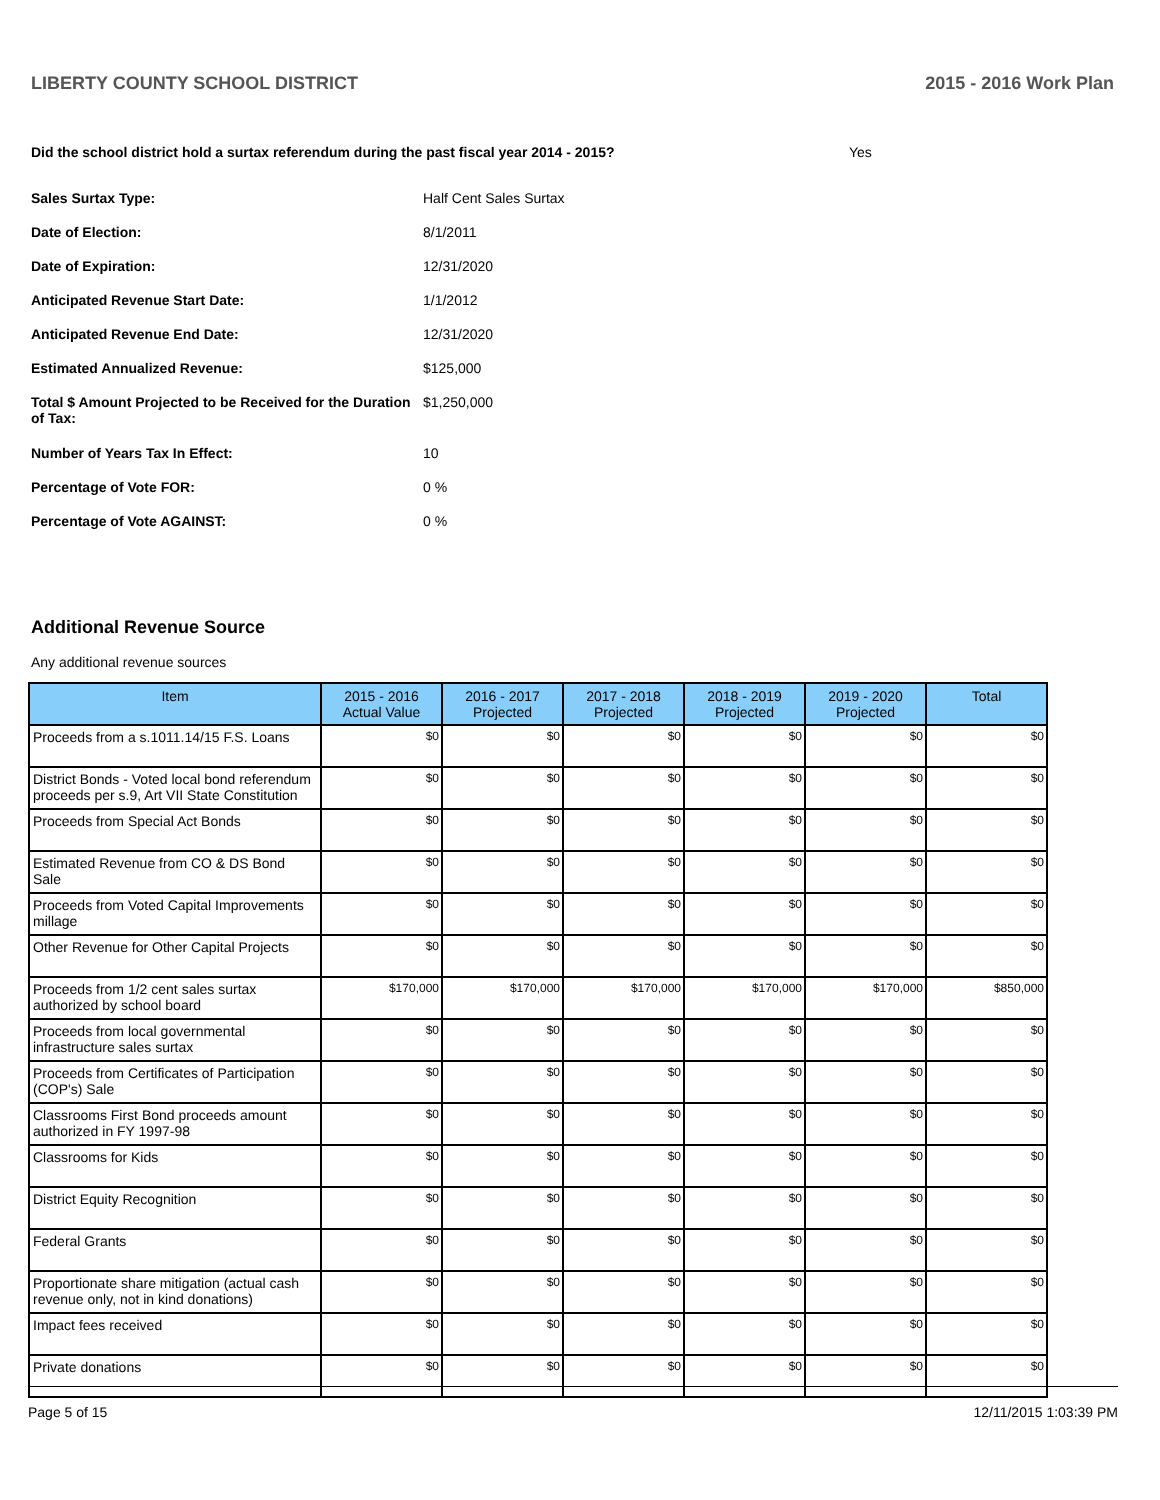LIBERTY COUNTY SCHOOL DISTRICT 2015 - 2016 Work Plan
Did the school district hold a surtax referendum during the past fiscal year 2014 - 2015? Yes
| Sales Surtax Type: | Half Cent Sales Surtax |
| Date of Election: | 8/1/2011 |
| Date of Expiration: | 12/31/2020 |
| Anticipated Revenue Start Date: | 1/1/2012 |
| Anticipated Revenue End Date: | 12/31/2020 |
| Estimated Annualized Revenue: | $125,000 |
| Total $ Amount Projected to be Received for the Duration of Tax: | $1,250,000 |
| Number of Years Tax In Effect: | 10 |
| Percentage of Vote FOR: | 0 % |
| Percentage of Vote AGAINST: | 0 % |
Additional Revenue Source
Any additional revenue sources
| Item | 2015 - 2016 Actual Value | 2016 - 2017 Projected | 2017 - 2018 Projected | 2018 - 2019 Projected | 2019 - 2020 Projected | Total |
| --- | --- | --- | --- | --- | --- | --- |
| Proceeds from a s.1011.14/15 F.S. Loans | $0 | $0 | $0 | $0 | $0 | $0 |
| District Bonds - Voted local bond referendum proceeds per s.9, Art VII State Constitution | $0 | $0 | $0 | $0 | $0 | $0 |
| Proceeds from Special Act Bonds | $0 | $0 | $0 | $0 | $0 | $0 |
| Estimated Revenue from CO & DS Bond Sale | $0 | $0 | $0 | $0 | $0 | $0 |
| Proceeds from Voted Capital Improvements millage | $0 | $0 | $0 | $0 | $0 | $0 |
| Other Revenue for Other Capital Projects | $0 | $0 | $0 | $0 | $0 | $0 |
| Proceeds from 1/2 cent sales surtax authorized by school board | $170,000 | $170,000 | $170,000 | $170,000 | $170,000 | $850,000 |
| Proceeds from local governmental infrastructure sales surtax | $0 | $0 | $0 | $0 | $0 | $0 |
| Proceeds from Certificates of Participation (COP's) Sale | $0 | $0 | $0 | $0 | $0 | $0 |
| Classrooms First Bond proceeds amount authorized in FY 1997-98 | $0 | $0 | $0 | $0 | $0 | $0 |
| Classrooms for Kids | $0 | $0 | $0 | $0 | $0 | $0 |
| District Equity Recognition | $0 | $0 | $0 | $0 | $0 | $0 |
| Federal Grants | $0 | $0 | $0 | $0 | $0 | $0 |
| Proportionate share mitigation (actual cash revenue only, not in kind donations) | $0 | $0 | $0 | $0 | $0 | $0 |
| Impact fees received | $0 | $0 | $0 | $0 | $0 | $0 |
| Private donations | $0 | $0 | $0 | $0 | $0 | $0 |
Page 5 of 15 12/11/2015 1:03:39 PM